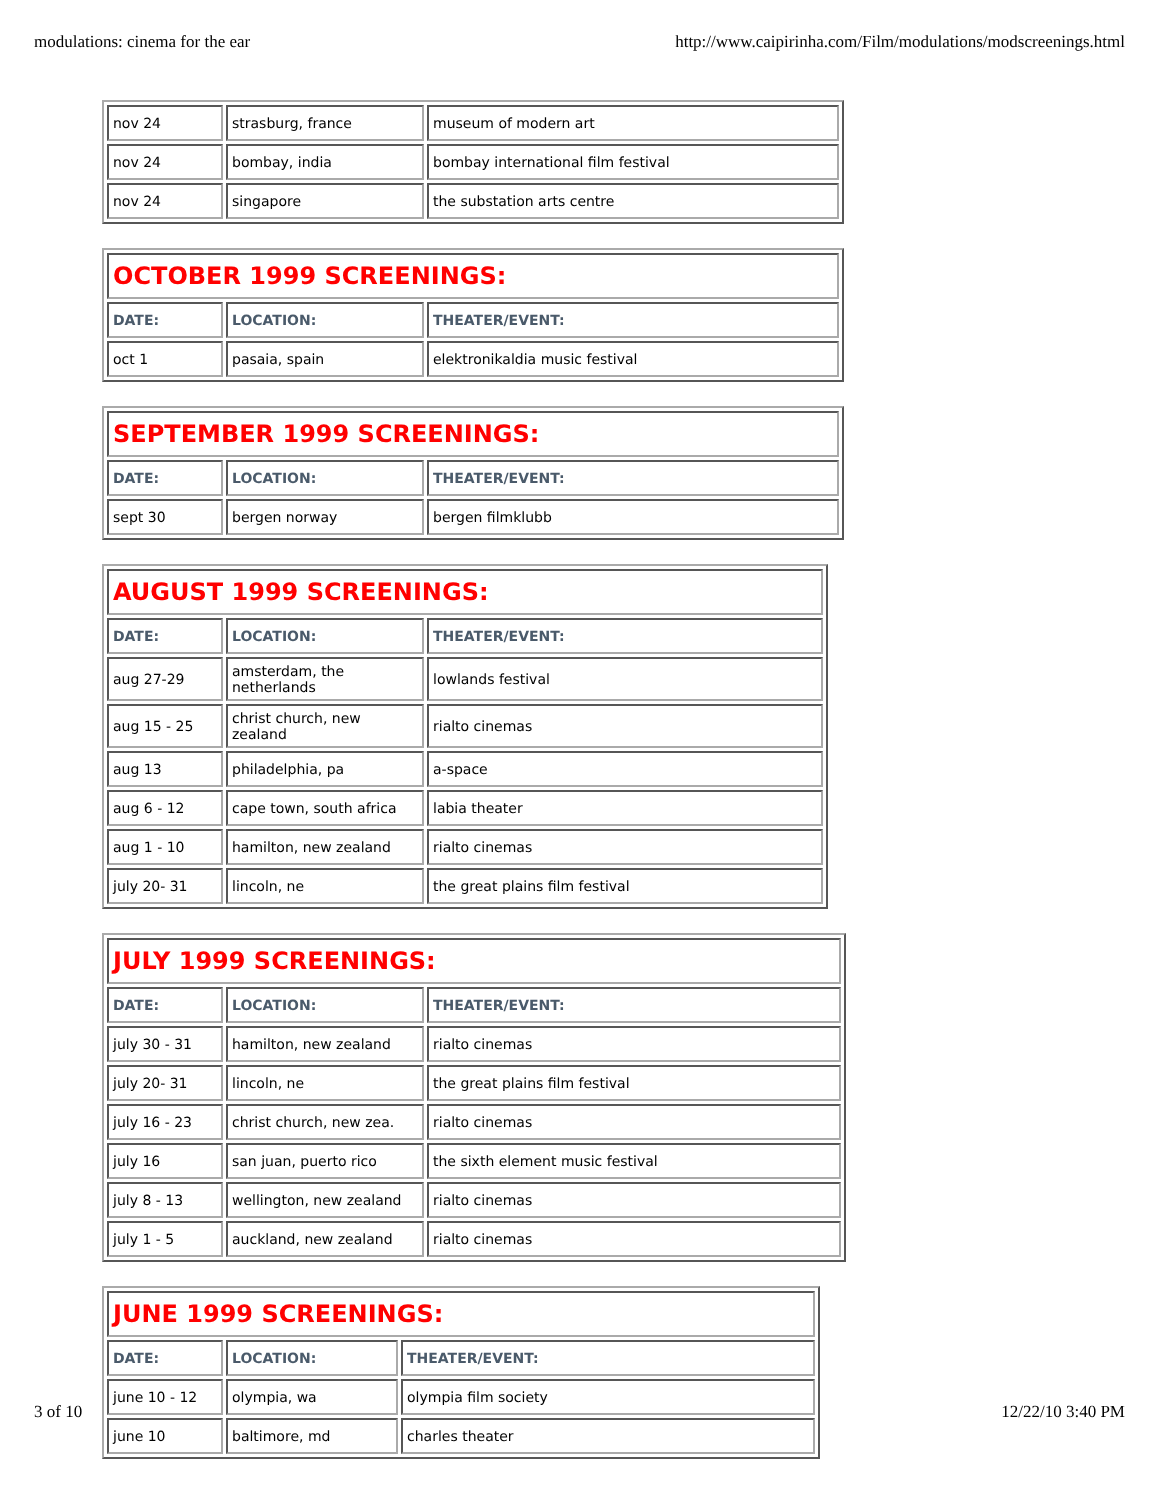modulations: cinema for the ear http://www.caipirinha.com/Film/modulations/modscreenings.html
| nov 24 | strasburg, france | museum of modern art |
| nov 24 | bombay, india | bombay international film festival |
| nov 24 | singapore | the substation arts centre |
| OCTOBER 1999 SCREENINGS: | | |
| --- | --- | --- |
| DATE: | LOCATION: | THEATER/EVENT: |
| oct 1 | pasaia, spain | elektronikaldia music festival |
| SEPTEMBER 1999 SCREENINGS: | | |
| --- | --- | --- |
| DATE: | LOCATION: | THEATER/EVENT: |
| sept 30 | bergen norway | bergen filmklubb |
| AUGUST 1999 SCREENINGS: | | |
| --- | --- | --- |
| DATE: | LOCATION: | THEATER/EVENT: |
| aug 27-29 | amsterdam, the netherlands | lowlands festival |
| aug 15 - 25 | christ church, new zealand | rialto cinemas |
| aug 13 | philadelphia, pa | a-space |
| aug 6 - 12 | cape town, south africa | labia theater |
| aug 1 - 10 | hamilton, new zealand | rialto cinemas |
| july 20- 31 | lincoln, ne | the great plains film festival |
| JULY 1999 SCREENINGS: | | |
| --- | --- | --- |
| DATE: | LOCATION: | THEATER/EVENT: |
| july 30 - 31 | hamilton, new zealand | rialto cinemas |
| july 20- 31 | lincoln, ne | the great plains film festival |
| july 16 - 23 | christ church, new zea. | rialto cinemas |
| july 16 | san juan, puerto rico | the sixth element music festival |
| july 8 - 13 | wellington, new zealand | rialto cinemas |
| july 1 - 5 | auckland, new zealand | rialto cinemas |
| JUNE 1999 SCREENINGS: | | |
| --- | --- | --- |
| DATE: | LOCATION: | THEATER/EVENT: |
| june 10 - 12 | olympia, wa | olympia film society |
| june 10 | baltimore, md | charles theater |
3 of 10 12/22/10 3:40 PM